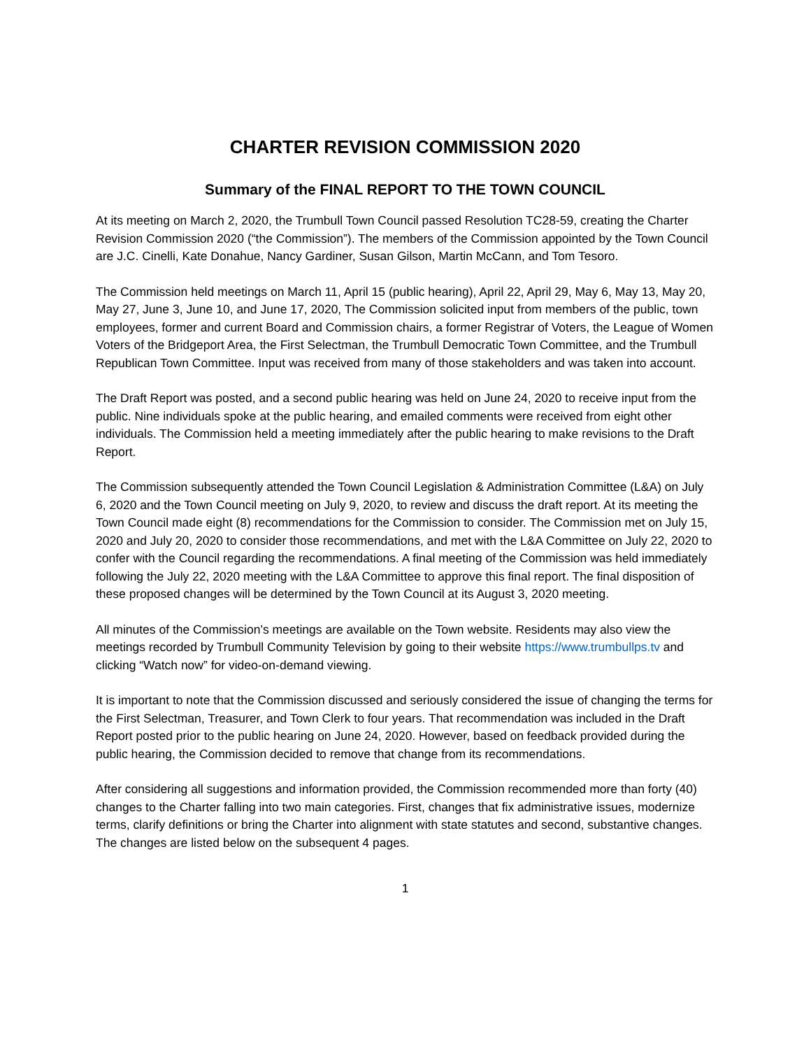CHARTER REVISION COMMISSION 2020
Summary of the FINAL REPORT TO THE TOWN COUNCIL
At its meeting on March 2, 2020, the Trumbull Town Council passed Resolution TC28-59, creating the Charter Revision Commission 2020 (“the Commission”). The members of the Commission appointed by the Town Council are J.C. Cinelli, Kate Donahue, Nancy Gardiner, Susan Gilson, Martin McCann, and Tom Tesoro.
The Commission held meetings on March 11, April 15 (public hearing), April 22, April 29, May 6, May 13, May 20, May 27, June 3, June 10, and June 17, 2020, The Commission solicited input from members of the public, town employees, former and current Board and Commission chairs, a former Registrar of Voters, the League of Women Voters of the Bridgeport Area, the First Selectman, the Trumbull Democratic Town Committee, and the Trumbull Republican Town Committee. Input was received from many of those stakeholders and was taken into account.
The Draft Report was posted, and a second public hearing was held on June 24, 2020 to receive input from the public. Nine individuals spoke at the public hearing, and emailed comments were received from eight other individuals. The Commission held a meeting immediately after the public hearing to make revisions to the Draft Report.
The Commission subsequently attended the Town Council Legislation & Administration Committee (L&A) on July 6, 2020 and the Town Council meeting on July 9, 2020, to review and discuss the draft report. At its meeting the Town Council made eight (8) recommendations for the Commission to consider. The Commission met on July 15, 2020 and July 20, 2020 to consider those recommendations, and met with the L&A Committee on July 22, 2020 to confer with the Council regarding the recommendations. A final meeting of the Commission was held immediately following the July 22, 2020 meeting with the L&A Committee to approve this final report. The final disposition of these proposed changes will be determined by the Town Council at its August 3, 2020 meeting.
All minutes of the Commission’s meetings are available on the Town website. Residents may also view the meetings recorded by Trumbull Community Television by going to their website https://www.trumbullps.tv and clicking “Watch now” for video-on-demand viewing.
It is important to note that the Commission discussed and seriously considered the issue of changing the terms for the First Selectman, Treasurer, and Town Clerk to four years. That recommendation was included in the Draft Report posted prior to the public hearing on June 24, 2020. However, based on feedback provided during the public hearing, the Commission decided to remove that change from its recommendations.
After considering all suggestions and information provided, the Commission recommended more than forty (40) changes to the Charter falling into two main categories. First, changes that fix administrative issues, modernize terms, clarify definitions or bring the Charter into alignment with state statutes and second, substantive changes. The changes are listed below on the subsequent 4 pages.
1